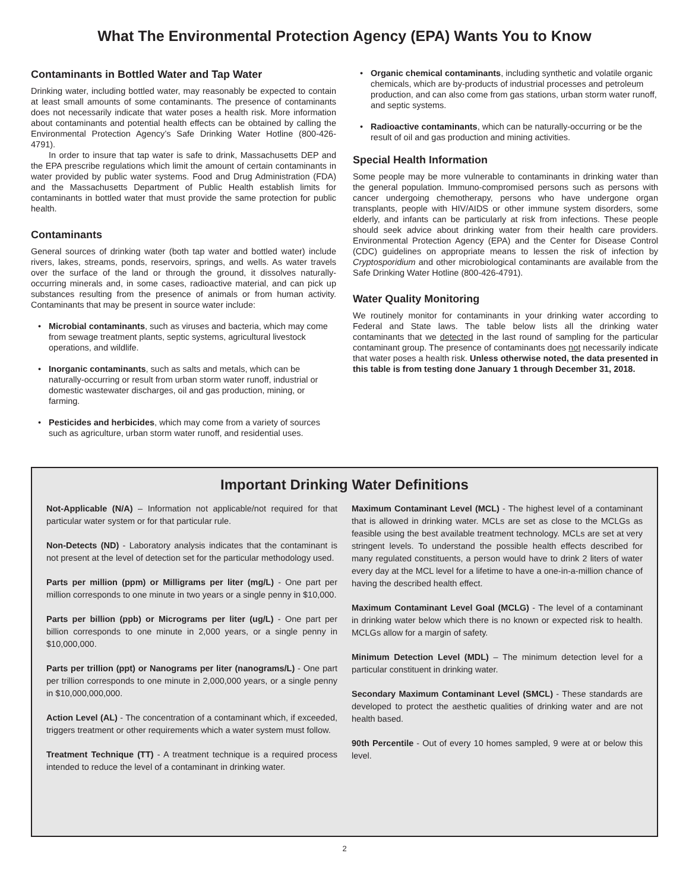What The Environmental Protection Agency (EPA) Wants You to Know
Contaminants in Bottled Water and Tap Water
Drinking water, including bottled water, may reasonably be expected to contain at least small amounts of some contaminants. The presence of contaminants does not necessarily indicate that water poses a health risk. More information about contaminants and potential health effects can be obtained by calling the Environmental Protection Agency’s Safe Drinking Water Hotline (800-426-4791).
In order to insure that tap water is safe to drink, Massachusetts DEP and the EPA prescribe regulations which limit the amount of certain contaminants in water provided by public water systems. Food and Drug Administration (FDA) and the Massachusetts Department of Public Health establish limits for contaminants in bottled water that must provide the same protection for public health.
Contaminants
General sources of drinking water (both tap water and bottled water) include rivers, lakes, streams, ponds, reservoirs, springs, and wells. As water travels over the surface of the land or through the ground, it dissolves naturally-occurring minerals and, in some cases, radioactive material, and can pick up substances resulting from the presence of animals or from human activity. Contaminants that may be present in source water include:
Microbial contaminants, such as viruses and bacteria, which may come from sewage treatment plants, septic systems, agricultural livestock operations, and wildlife.
Inorganic contaminants, such as salts and metals, which can be naturally-occurring or result from urban storm water runoff, industrial or domestic wastewater discharges, oil and gas production, mining, or farming.
Pesticides and herbicides, which may come from a variety of sources such as agriculture, urban storm water runoff, and residential uses.
Organic chemical contaminants, including synthetic and volatile organic chemicals, which are by-products of industrial processes and petroleum production, and can also come from gas stations, urban storm water runoff, and septic systems.
Radioactive contaminants, which can be naturally-occurring or be the result of oil and gas production and mining activities.
Special Health Information
Some people may be more vulnerable to contaminants in drinking water than the general population. Immuno-compromised persons such as persons with cancer undergoing chemotherapy, persons who have undergone organ transplants, people with HIV/AIDS or other immune system disorders, some elderly, and infants can be particularly at risk from infections. These people should seek advice about drinking water from their health care providers. Environmental Protection Agency (EPA) and the Center for Disease Control (CDC) guidelines on appropriate means to lessen the risk of infection by Cryptosporidium and other microbiological contaminants are available from the Safe Drinking Water Hotline (800-426-4791).
Water Quality Monitoring
We routinely monitor for contaminants in your drinking water according to Federal and State laws. The table below lists all the drinking water contaminants that we detected in the last round of sampling for the particular contaminant group. The presence of contaminants does not necessarily indicate that water poses a health risk. Unless otherwise noted, the data presented in this table is from testing done January 1 through December 31, 2018.
Important Drinking Water Definitions
Not-Applicable (N/A) – Information not applicable/not required for that particular water system or for that particular rule.
Non-Detects (ND) - Laboratory analysis indicates that the contaminant is not present at the level of detection set for the particular methodology used.
Parts per million (ppm) or Milligrams per liter (mg/L) - One part per million corresponds to one minute in two years or a single penny in $10,000.
Parts per billion (ppb) or Micrograms per liter (ug/L) - One part per billion corresponds to one minute in 2,000 years, or a single penny in $10,000,000.
Parts per trillion (ppt) or Nanograms per liter (nanograms/L) - One part per trillion corresponds to one minute in 2,000,000 years, or a single penny in $10,000,000,000.
Action Level (AL) - The concentration of a contaminant which, if exceeded, triggers treatment or other requirements which a water system must follow.
Treatment Technique (TT) - A treatment technique is a required process intended to reduce the level of a contaminant in drinking water.
Maximum Contaminant Level (MCL) - The highest level of a contaminant that is allowed in drinking water. MCLs are set as close to the MCLGs as feasible using the best available treatment technology. MCLs are set at very stringent levels. To understand the possible health effects described for many regulated constituents, a person would have to drink 2 liters of water every day at the MCL level for a lifetime to have a one-in-a-million chance of having the described health effect.
Maximum Contaminant Level Goal (MCLG) - The level of a contaminant in drinking water below which there is no known or expected risk to health. MCLGs allow for a margin of safety.
Minimum Detection Level (MDL) – The minimum detection level for a particular constituent in drinking water.
Secondary Maximum Contaminant Level (SMCL) - These standards are developed to protect the aesthetic qualities of drinking water and are not health based.
90th Percentile - Out of every 10 homes sampled, 9 were at or below this level.
2